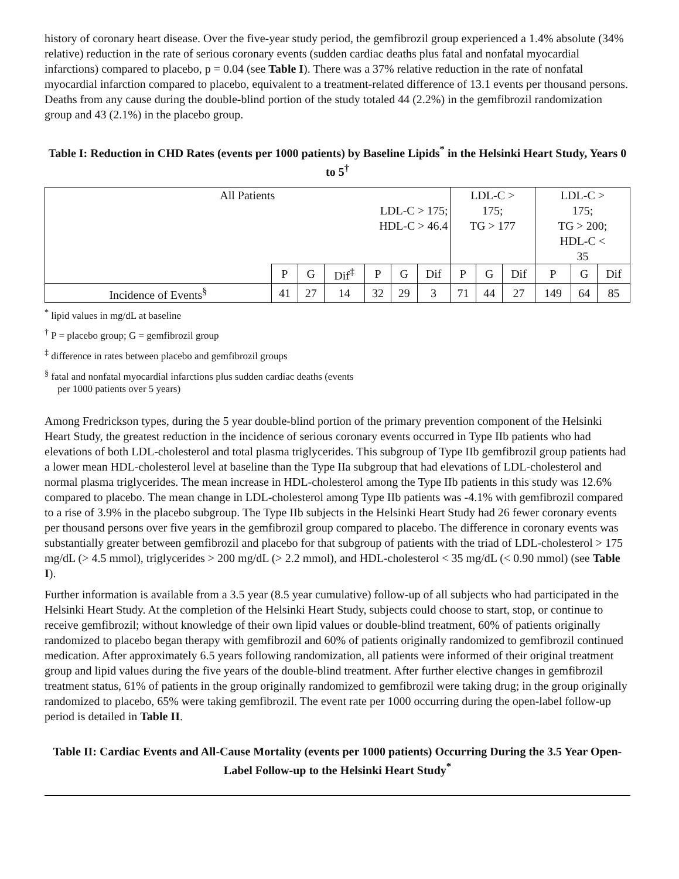history of coronary heart disease. Over the five-year study period, the gemfibrozil group experienced a 1.4% absolute (34% relative) reduction in the rate of serious coronary events (sudden cardiac deaths plus fatal and nonfatal myocardial infarctions) compared to placebo, p = 0.04 (see Table I). There was a 37% relative reduction in the rate of nonfatal myocardial infarction compared to placebo, equivalent to a treatment-related difference of 13.1 events per thousand persons. Deaths from any cause during the double-blind portion of the study totaled 44 (2.2%) in the gemfibrozil randomization group and 43 (2.1%) in the placebo group.
Table I: Reduction in CHD Rates (events per 1000 patients) by Baseline Lipids<sup>*</sup> in the Helsinki Heart Study, Years 0 to 5<sup>†</sup>
| All Patients LDL-C > 175; HDL-C > 46.4 | | | | | | | LDL-C > 175; TG > 177 | | | LDL-C > 175; TG > 200; HDL-C < 35 | | |
| | P | G | Dif<sup>‡</sup> | P | G | Dif | P | G | Dif | P | G | Dif |
| Incidence of Events<sup>§</sup> | 41 | 27 | 14 | 32 | 29 | 3 | 71 | 44 | 27 | 149 | 64 | 85 |
<sup>*</sup> lipid values in mg/dL at baseline
<sup>†</sup> P = placebo group; G = gemfibrozil group
<sup>‡</sup> difference in rates between placebo and gemfibrozil groups
<sup>§</sup> fatal and nonfatal myocardial infarctions plus sudden cardiac deaths (events
per 1000 patients over 5 years)
Among Fredrickson types, during the 5 year double-blind portion of the primary prevention component of the Helsinki Heart Study, the greatest reduction in the incidence of serious coronary events occurred in Type IIb patients who had elevations of both LDL-cholesterol and total plasma triglycerides. This subgroup of Type IIb gemfibrozil group patients had a lower mean HDL-cholesterol level at baseline than the Type IIa subgroup that had elevations of LDL-cholesterol and normal plasma triglycerides. The mean increase in HDL-cholesterol among the Type IIb patients in this study was 12.6% compared to placebo. The mean change in LDL-cholesterol among Type IIb patients was -4.1% with gemfibrozil compared to a rise of 3.9% in the placebo subgroup. The Type IIb subjects in the Helsinki Heart Study had 26 fewer coronary events per thousand persons over five years in the gemfibrozil group compared to placebo. The difference in coronary events was substantially greater between gemfibrozil and placebo for that subgroup of patients with the triad of LDL-cholesterol > 175 mg/dL (> 4.5 mmol), triglycerides > 200 mg/dL (> 2.2 mmol), and HDL-cholesterol < 35 mg/dL (< 0.90 mmol) (see Table I).
Further information is available from a 3.5 year (8.5 year cumulative) follow-up of all subjects who had participated in the Helsinki Heart Study. At the completion of the Helsinki Heart Study, subjects could choose to start, stop, or continue to receive gemfibrozil; without knowledge of their own lipid values or double-blind treatment, 60% of patients originally randomized to placebo began therapy with gemfibrozil and 60% of patients originally randomized to gemfibrozil continued medication. After approximately 6.5 years following randomization, all patients were informed of their original treatment group and lipid values during the five years of the double-blind treatment. After further elective changes in gemfibrozil treatment status, 61% of patients in the group originally randomized to gemfibrozil were taking drug; in the group originally randomized to placebo, 65% were taking gemfibrozil. The event rate per 1000 occurring during the open-label follow-up period is detailed in Table II.
Table II: Cardiac Events and All-Cause Mortality (events per 1000 patients) Occurring During the 3.5 Year Open-Label Follow-up to the Helsinki Heart Study<sup>*</sup>